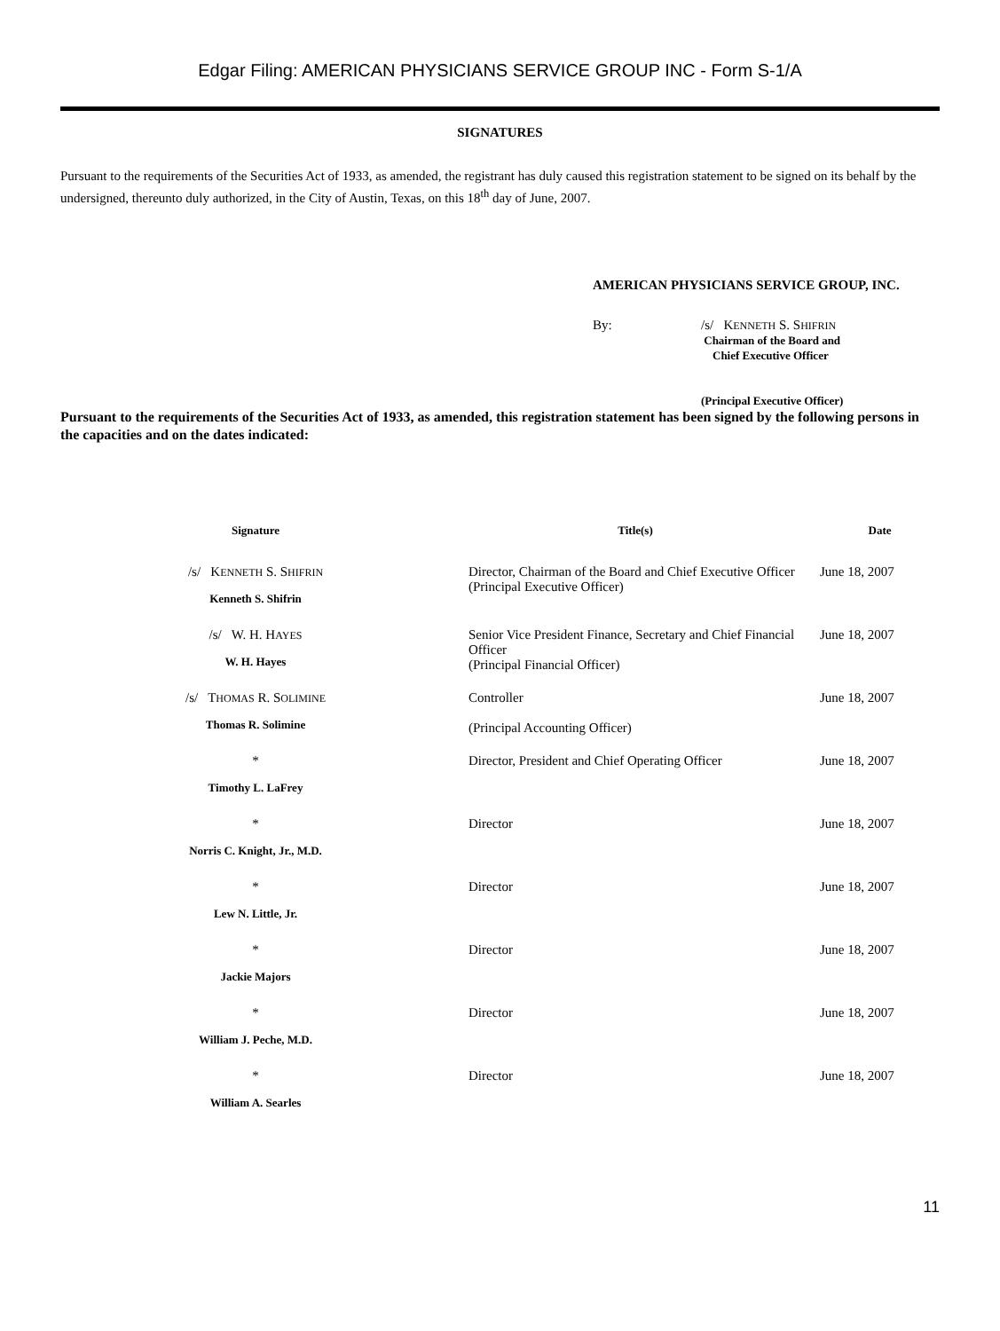Edgar Filing: AMERICAN PHYSICIANS SERVICE GROUP INC - Form S-1/A
SIGNATURES
Pursuant to the requirements of the Securities Act of 1933, as amended, the registrant has duly caused this registration statement to be signed on its behalf by the undersigned, thereunto duly authorized, in the City of Austin, Texas, on this 18<sup>th</sup> day of June, 2007.
AMERICAN PHYSICIANS SERVICE GROUP, INC.
By: /s/ KENNETH S. SHIFRIN
Chairman of the Board and
Chief Executive Officer
(Principal Executive Officer)
Pursuant to the requirements of the Securities Act of 1933, as amended, this registration statement has been signed by the following persons in the capacities and on the dates indicated:
| Signature | Title(s) | Date |
| --- | --- | --- |
| /s/ K ENNETH S. S HIFRIN Kenneth S. Shifrin | Director, Chairman of the Board and Chief Executive Officer (Principal Executive Officer) | June 18, 2007 |
| /s/ W. H. H AYES W. H. Hayes | Senior Vice President Finance, Secretary and Chief Financial Officer (Principal Financial Officer) | June 18, 2007 |
| /s/ T HOMAS R. S OLIMINE Thomas R. Solimine | Controller (Principal Accounting Officer) | June 18, 2007 |
| * Timothy L. LaFrey | Director, President and Chief Operating Officer | June 18, 2007 |
| * Norris C. Knight, Jr., M.D. | Director | June 18, 2007 |
| * Lew N. Little, Jr. | Director | June 18, 2007 |
| * Jackie Majors | Director | June 18, 2007 |
| * William J. Peche, M.D. | Director | June 18, 2007 |
| * William A. Searles | Director | June 18, 2007 |
11